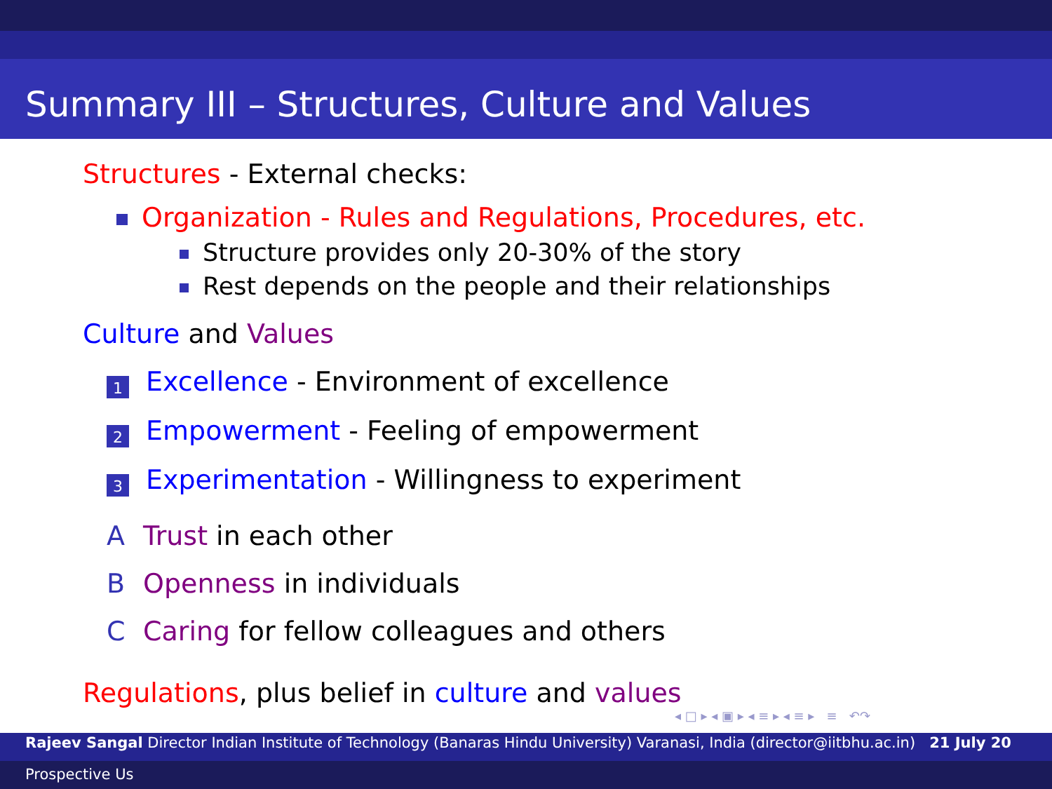Summary III – Structures, Culture and Values
Structures - External checks:
Organization - Rules and Regulations, Procedures, etc.
Structure provides only 20-30% of the story
Rest depends on the people and their relationships
Culture and Values
1 Excellence - Environment of excellence
2 Empowerment - Feeling of empowerment
3 Experimentation - Willingness to experiment
A Trust in each other
B Openness in individuals
C Caring for fellow colleagues and others
Regulations, plus belief in culture and values
◂ □ ▸ ◂ ▣ ▸ ◂ ≡ ▸ ◂ ≡ ▸ ≡ ↶↷
Rajeev Sangal Director Indian Institute of Technology (Banaras Hindu University) Varanasi, India (director@iitbhu.ac.in) 21 July 20
Prospective Us